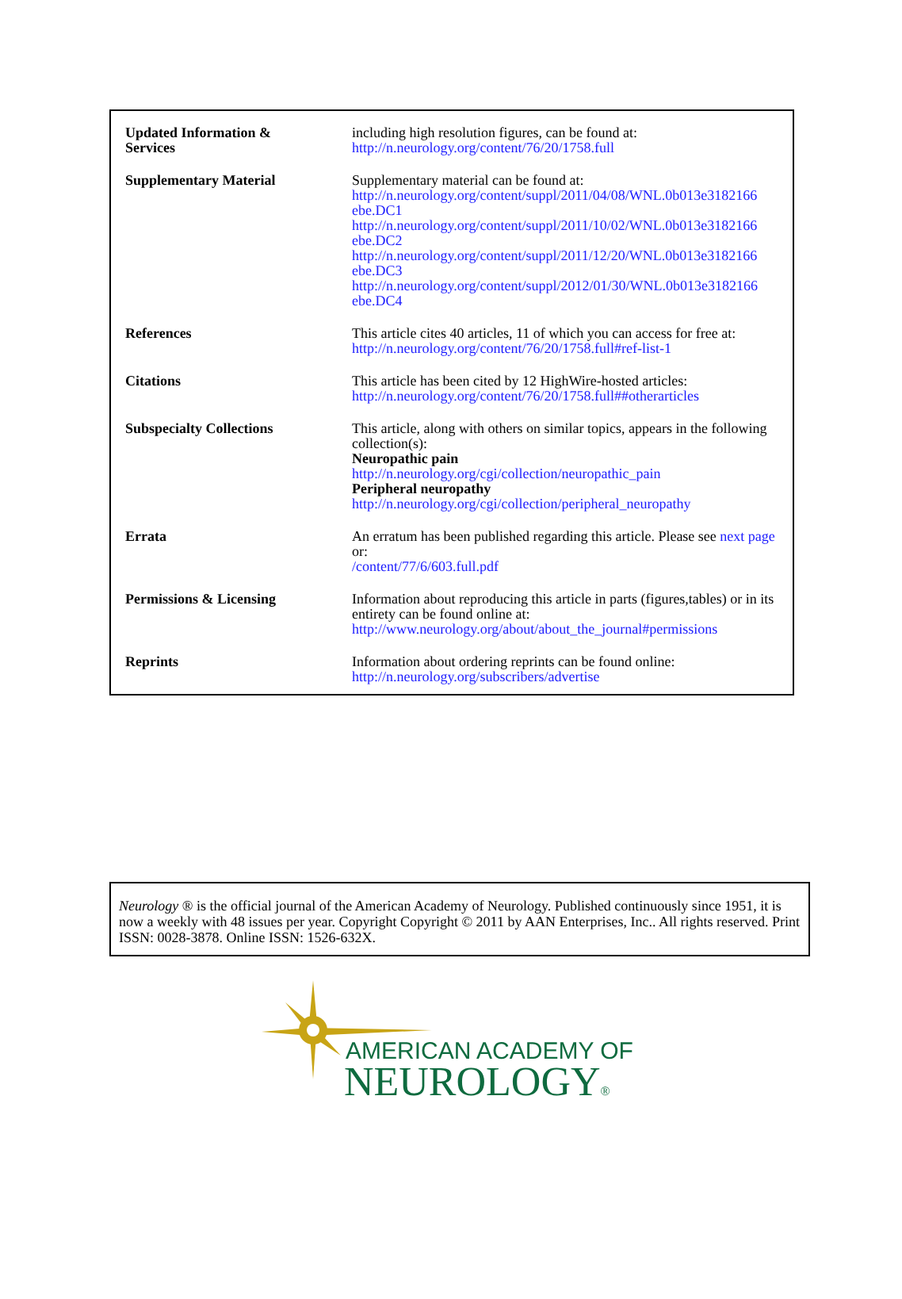| Updated Information & Services | including high resolution figures, can be found at: http://n.neurology.org/content/76/20/1758.full |
| Supplementary Material | Supplementary material can be found at: http://n.neurology.org/content/suppl/2011/04/08/WNL.0b013e3182166 ebe.DC1 http://n.neurology.org/content/suppl/2011/10/02/WNL.0b013e3182166 ebe.DC2 http://n.neurology.org/content/suppl/2011/12/20/WNL.0b013e3182166 ebe.DC3 http://n.neurology.org/content/suppl/2012/01/30/WNL.0b013e3182166 ebe.DC4 |
| References | This article cites 40 articles, 11 of which you can access for free at: http://n.neurology.org/content/76/20/1758.full#ref-list-1 |
| Citations | This article has been cited by 12 HighWire-hosted articles: http://n.neurology.org/content/76/20/1758.full##otherarticles |
| Subspecialty Collections | This article, along with others on similar topics, appears in the following collection(s): Neuropathic pain http://n.neurology.org/cgi/collection/neuropathic_pain Peripheral neuropathy http://n.neurology.org/cgi/collection/peripheral_neuropathy |
| Errata | An erratum has been published regarding this article. Please see next page or: /content/77/6/603.full.pdf |
| Permissions & Licensing | Information about reproducing this article in parts (figures,tables) or in its entirety can be found online at: http://www.neurology.org/about/about_the_journal#permissions |
| Reprints | Information about ordering reprints can be found online: http://n.neurology.org/subscribers/advertise |
Neurology ® is the official journal of the American Academy of Neurology. Published continuously since 1951, it is now a weekly with 48 issues per year. Copyright Copyright © 2011 by AAN Enterprises, Inc.. All rights reserved. Print ISSN: 0028-3878. Online ISSN: 1526-632X.
AMERICAN ACADEMY OF
NEUROLOGY®